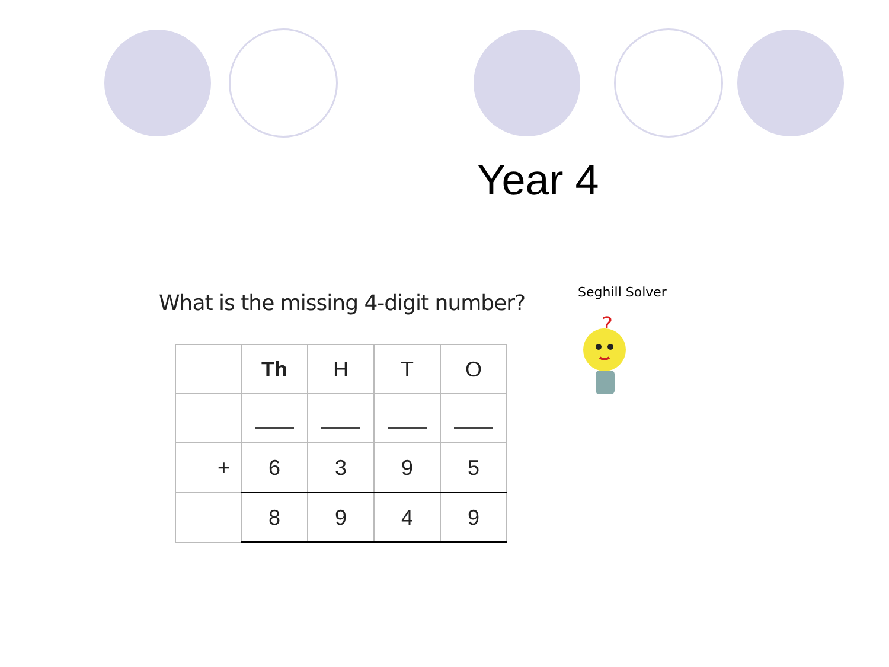Year 4
What is the missing 4-digit number?
| | Th | H | T | O |
| + | 6 | 3 | 9 | 5 |
| | 8 | 9 | 4 | 9 |
Seghill Solver
?